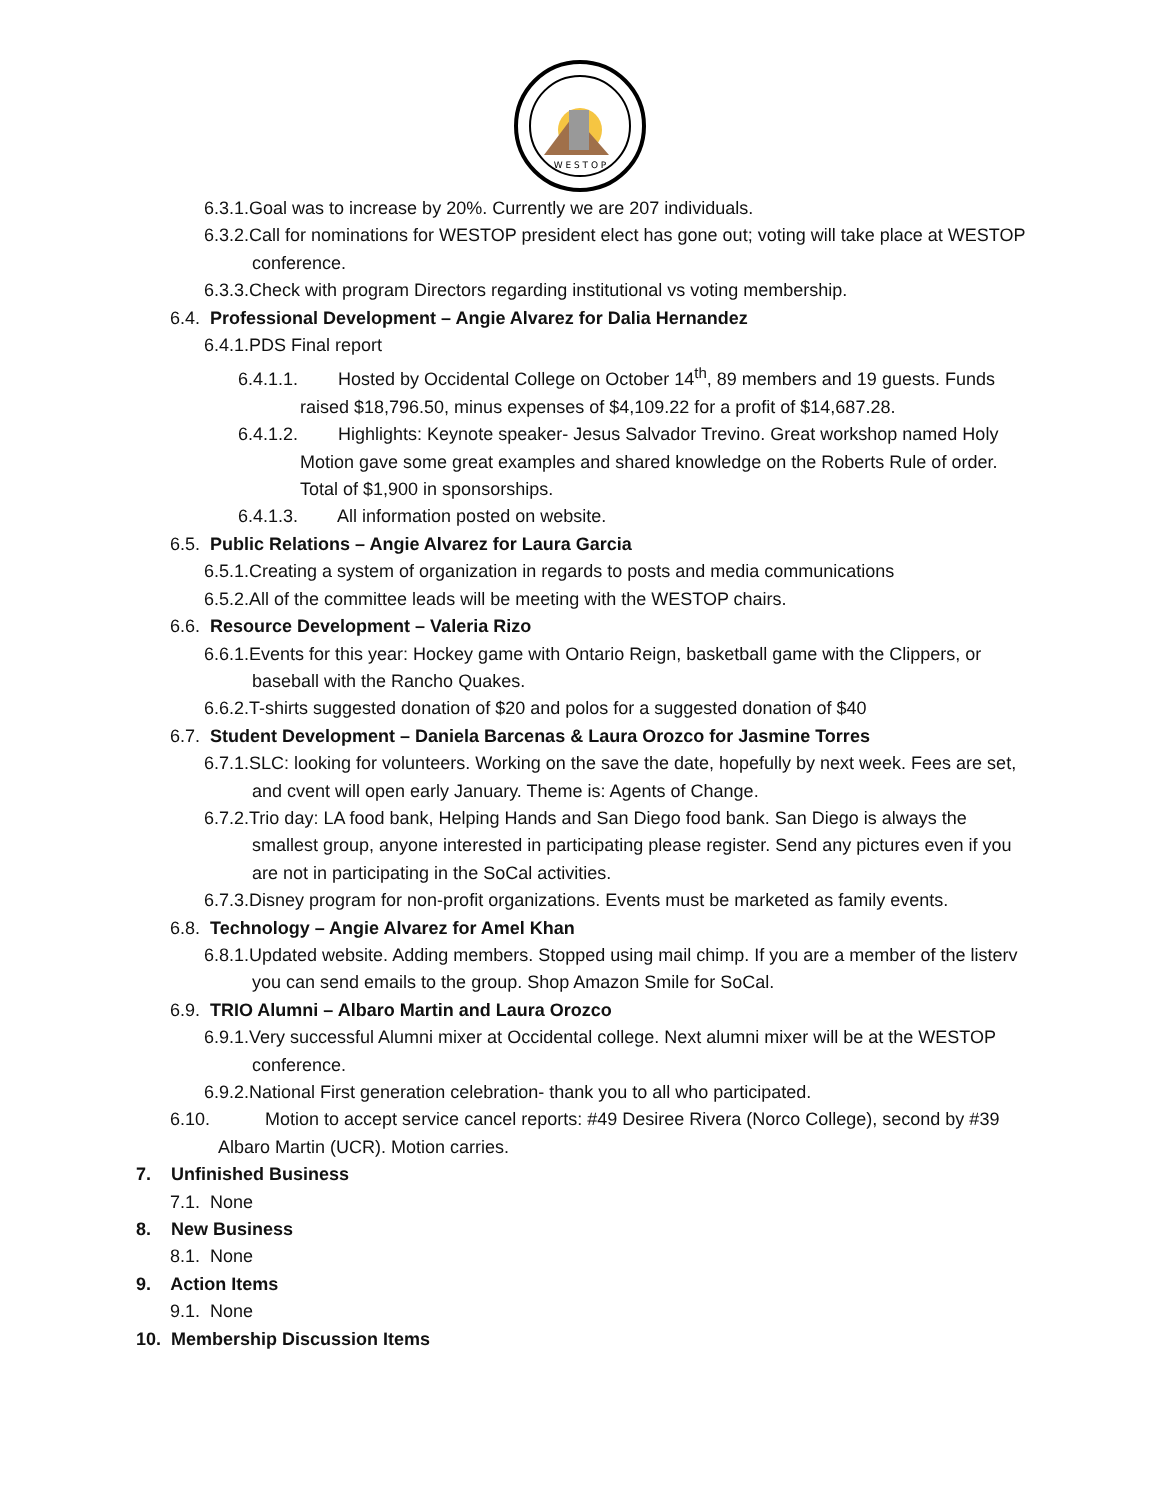W E S T O P
6.3.1.Goal was to increase by 20%. Currently we are 207 individuals.
6.3.2.Call for nominations for WESTOP president elect has gone out; voting will take place at WESTOP conference.
6.3.3.Check with program Directors regarding institutional vs voting membership.
6.4. Professional Development – Angie Alvarez for Dalia Hernandez
6.4.1.PDS Final report
6.4.1.1. Hosted by Occidental College on October 14<sup>th</sup>, 89 members and 19 guests. Funds raised $18,796.50, minus expenses of $4,109.22 for a profit of $14,687.28.
6.4.1.2. Highlights: Keynote speaker- Jesus Salvador Trevino. Great workshop named Holy Motion gave some great examples and shared knowledge on the Roberts Rule of order. Total of $1,900 in sponsorships.
6.4.1.3. All information posted on website.
6.5. Public Relations – Angie Alvarez for Laura Garcia
6.5.1.Creating a system of organization in regards to posts and media communications
6.5.2.All of the committee leads will be meeting with the WESTOP chairs.
6.6. Resource Development – Valeria Rizo
6.6.1.Events for this year: Hockey game with Ontario Reign, basketball game with the Clippers, or baseball with the Rancho Quakes.
6.6.2.T-shirts suggested donation of $20 and polos for a suggested donation of $40
6.7. Student Development – Daniela Barcenas & Laura Orozco for Jasmine Torres
6.7.1.SLC: looking for volunteers. Working on the save the date, hopefully by next week. Fees are set, and cvent will open early January. Theme is: Agents of Change.
6.7.2.Trio day: LA food bank, Helping Hands and San Diego food bank. San Diego is always the smallest group, anyone interested in participating please register. Send any pictures even if you are not in participating in the SoCal activities.
6.7.3.Disney program for non-profit organizations. Events must be marketed as family events.
6.8. Technology – Angie Alvarez for Amel Khan
6.8.1.Updated website. Adding members. Stopped using mail chimp. If you are a member of the listerv you can send emails to the group. Shop Amazon Smile for SoCal.
6.9. TRIO Alumni – Albaro Martin and Laura Orozco
6.9.1.Very successful Alumni mixer at Occidental college. Next alumni mixer will be at the WESTOP conference.
6.9.2.National First generation celebration- thank you to all who participated.
6.10. Motion to accept service cancel reports: #49 Desiree Rivera (Norco College), second by #39 Albaro Martin (UCR). Motion carries.
7. Unfinished Business
7.1. None
8. New Business
8.1. None
9. Action Items
9.1. None
10. Membership Discussion Items